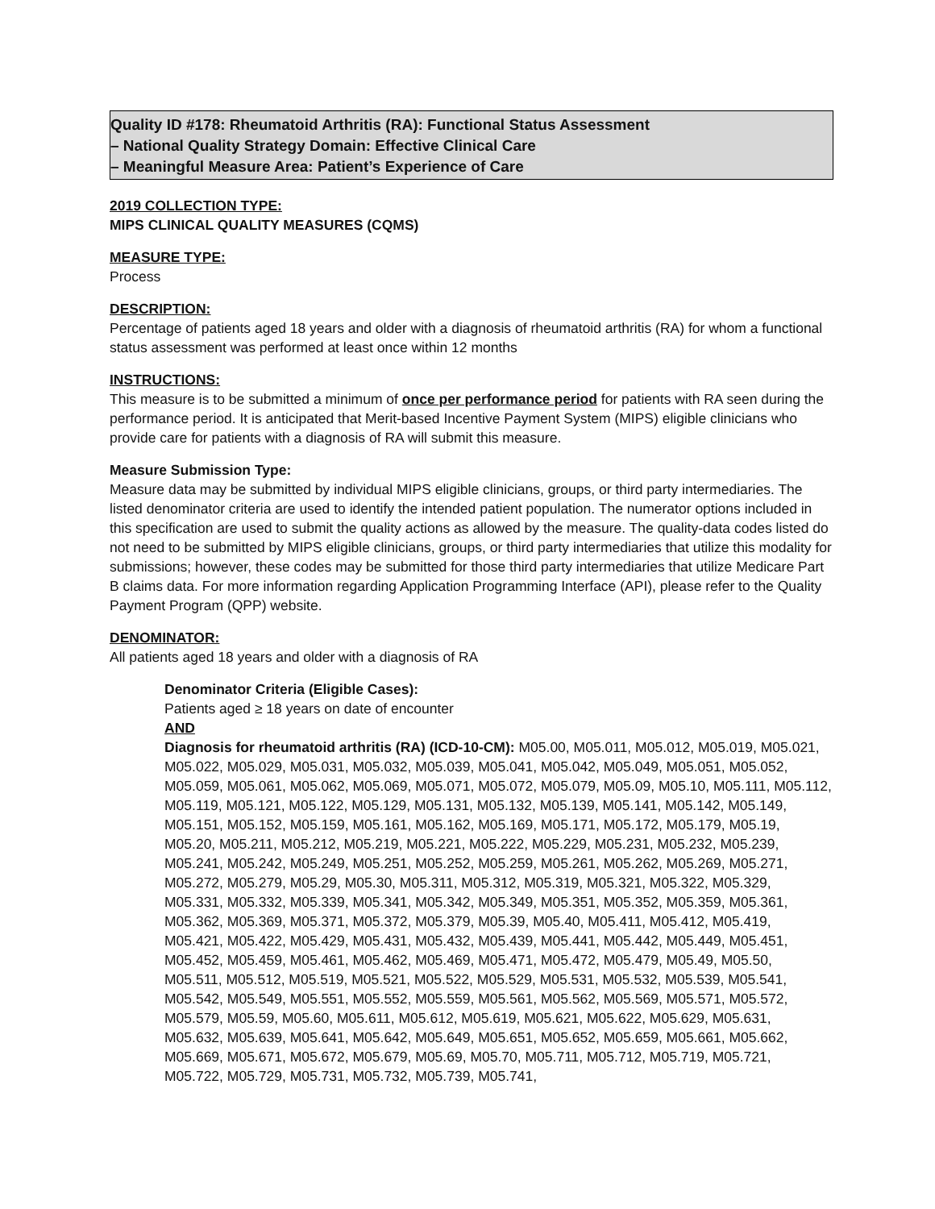Quality ID #178: Rheumatoid Arthritis (RA): Functional Status Assessment
– National Quality Strategy Domain: Effective Clinical Care
– Meaningful Measure Area: Patient’s Experience of Care
2019 COLLECTION TYPE:
MIPS CLINICAL QUALITY MEASURES (CQMS)
MEASURE TYPE:
Process
DESCRIPTION:
Percentage of patients aged 18 years and older with a diagnosis of rheumatoid arthritis (RA) for whom a functional status assessment was performed at least once within 12 months
INSTRUCTIONS:
This measure is to be submitted a minimum of once per performance period for patients with RA seen during the performance period. It is anticipated that Merit-based Incentive Payment System (MIPS) eligible clinicians who provide care for patients with a diagnosis of RA will submit this measure.
Measure Submission Type:
Measure data may be submitted by individual MIPS eligible clinicians, groups, or third party intermediaries. The listed denominator criteria are used to identify the intended patient population. The numerator options included in this specification are used to submit the quality actions as allowed by the measure. The quality-data codes listed do not need to be submitted by MIPS eligible clinicians, groups, or third party intermediaries that utilize this modality for submissions; however, these codes may be submitted for those third party intermediaries that utilize Medicare Part B claims data. For more information regarding Application Programming Interface (API), please refer to the Quality Payment Program (QPP) website.
DENOMINATOR:
All patients aged 18 years and older with a diagnosis of RA
Denominator Criteria (Eligible Cases):
Patients aged ≥ 18 years on date of encounter
AND
Diagnosis for rheumatoid arthritis (RA) (ICD-10-CM): M05.00, M05.011, M05.012, M05.019, M05.021, M05.022, M05.029, M05.031, M05.032, M05.039, M05.041, M05.042, M05.049, M05.051, M05.052, M05.059, M05.061, M05.062, M05.069, M05.071, M05.072, M05.079, M05.09, M05.10, M05.111, M05.112, M05.119, M05.121, M05.122, M05.129, M05.131, M05.132, M05.139, M05.141, M05.142, M05.149, M05.151, M05.152, M05.159, M05.161, M05.162, M05.169, M05.171, M05.172, M05.179, M05.19, M05.20, M05.211, M05.212, M05.219, M05.221, M05.222, M05.229, M05.231, M05.232, M05.239, M05.241, M05.242, M05.249, M05.251, M05.252, M05.259, M05.261, M05.262, M05.269, M05.271, M05.272, M05.279, M05.29, M05.30, M05.311, M05.312, M05.319, M05.321, M05.322, M05.329, M05.331, M05.332, M05.339, M05.341, M05.342, M05.349, M05.351, M05.352, M05.359, M05.361, M05.362, M05.369, M05.371, M05.372, M05.379, M05.39, M05.40, M05.411, M05.412, M05.419, M05.421, M05.422, M05.429, M05.431, M05.432, M05.439, M05.441, M05.442, M05.449, M05.451, M05.452, M05.459, M05.461, M05.462, M05.469, M05.471, M05.472, M05.479, M05.49, M05.50, M05.511, M05.512, M05.519, M05.521, M05.522, M05.529, M05.531, M05.532, M05.539, M05.541, M05.542, M05.549, M05.551, M05.552, M05.559, M05.561, M05.562, M05.569, M05.571, M05.572, M05.579, M05.59, M05.60, M05.611, M05.612, M05.619, M05.621, M05.622, M05.629, M05.631, M05.632, M05.639, M05.641, M05.642, M05.649, M05.651, M05.652, M05.659, M05.661, M05.662, M05.669, M05.671, M05.672, M05.679, M05.69, M05.70, M05.711, M05.712, M05.719, M05.721, M05.722, M05.729, M05.731, M05.732, M05.739, M05.741,